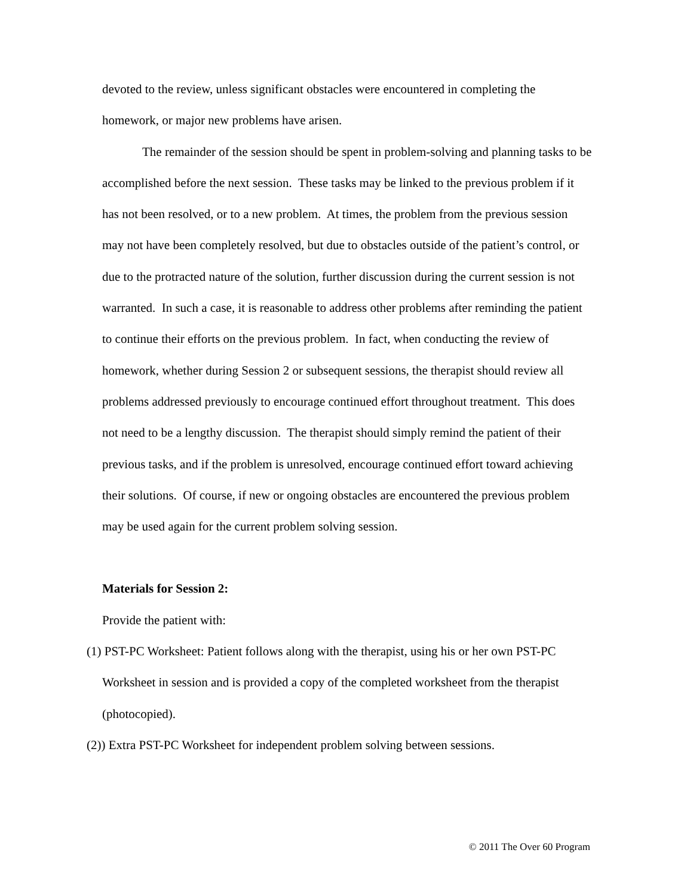devoted to the review, unless significant obstacles were encountered in completing the homework, or major new problems have arisen.
The remainder of the session should be spent in problem-solving and planning tasks to be accomplished before the next session. These tasks may be linked to the previous problem if it has not been resolved, or to a new problem. At times, the problem from the previous session may not have been completely resolved, but due to obstacles outside of the patient’s control, or due to the protracted nature of the solution, further discussion during the current session is not warranted. In such a case, it is reasonable to address other problems after reminding the patient to continue their efforts on the previous problem. In fact, when conducting the review of homework, whether during Session 2 or subsequent sessions, the therapist should review all problems addressed previously to encourage continued effort throughout treatment. This does not need to be a lengthy discussion. The therapist should simply remind the patient of their previous tasks, and if the problem is unresolved, encourage continued effort toward achieving their solutions. Of course, if new or ongoing obstacles are encountered the previous problem may be used again for the current problem solving session.
Materials for Session 2:
Provide the patient with:
(1) PST-PC Worksheet: Patient follows along with the therapist, using his or her own PST-PC Worksheet in session and is provided a copy of the completed worksheet from the therapist (photocopied).
(2)) Extra PST-PC Worksheet for independent problem solving between sessions.
© 2011 The Over 60 Program